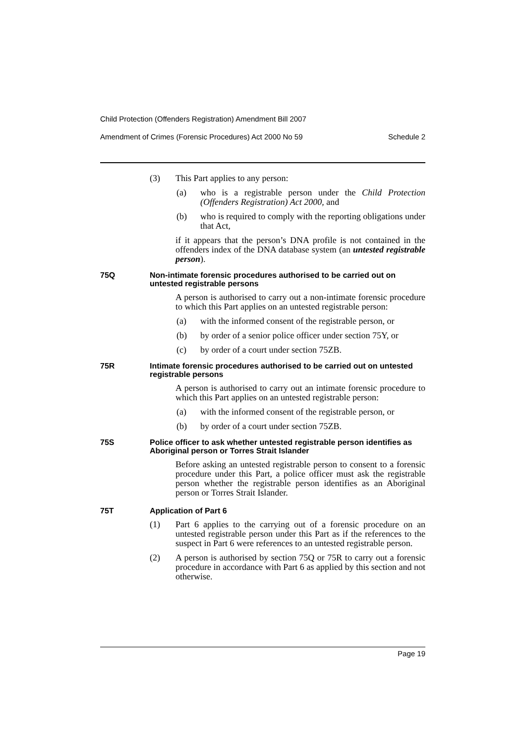Child Protection (Offenders Registration) Amendment Bill 2007
Amendment of Crimes (Forensic Procedures) Act 2000 No 59 Schedule 2
(3) This Part applies to any person:
(a) who is a registrable person under the Child Protection (Offenders Registration) Act 2000, and
(b) who is required to comply with the reporting obligations under that Act,
if it appears that the person’s DNA profile is not contained in the offenders index of the DNA database system (an untested registrable person).
75Q Non-intimate forensic procedures authorised to be carried out on untested registrable persons
A person is authorised to carry out a non-intimate forensic procedure to which this Part applies on an untested registrable person:
(a) with the informed consent of the registrable person, or
(b) by order of a senior police officer under section 75Y, or
(c) by order of a court under section 75ZB.
75R Intimate forensic procedures authorised to be carried out on untested registrable persons
A person is authorised to carry out an intimate forensic procedure to which this Part applies on an untested registrable person:
(a) with the informed consent of the registrable person, or
(b) by order of a court under section 75ZB.
75S Police officer to ask whether untested registrable person identifies as Aboriginal person or Torres Strait Islander
Before asking an untested registrable person to consent to a forensic procedure under this Part, a police officer must ask the registrable person whether the registrable person identifies as an Aboriginal person or Torres Strait Islander.
75T Application of Part 6
(1) Part 6 applies to the carrying out of a forensic procedure on an untested registrable person under this Part as if the references to the suspect in Part 6 were references to an untested registrable person.
(2) A person is authorised by section 75Q or 75R to carry out a forensic procedure in accordance with Part 6 as applied by this section and not otherwise.
Page 19